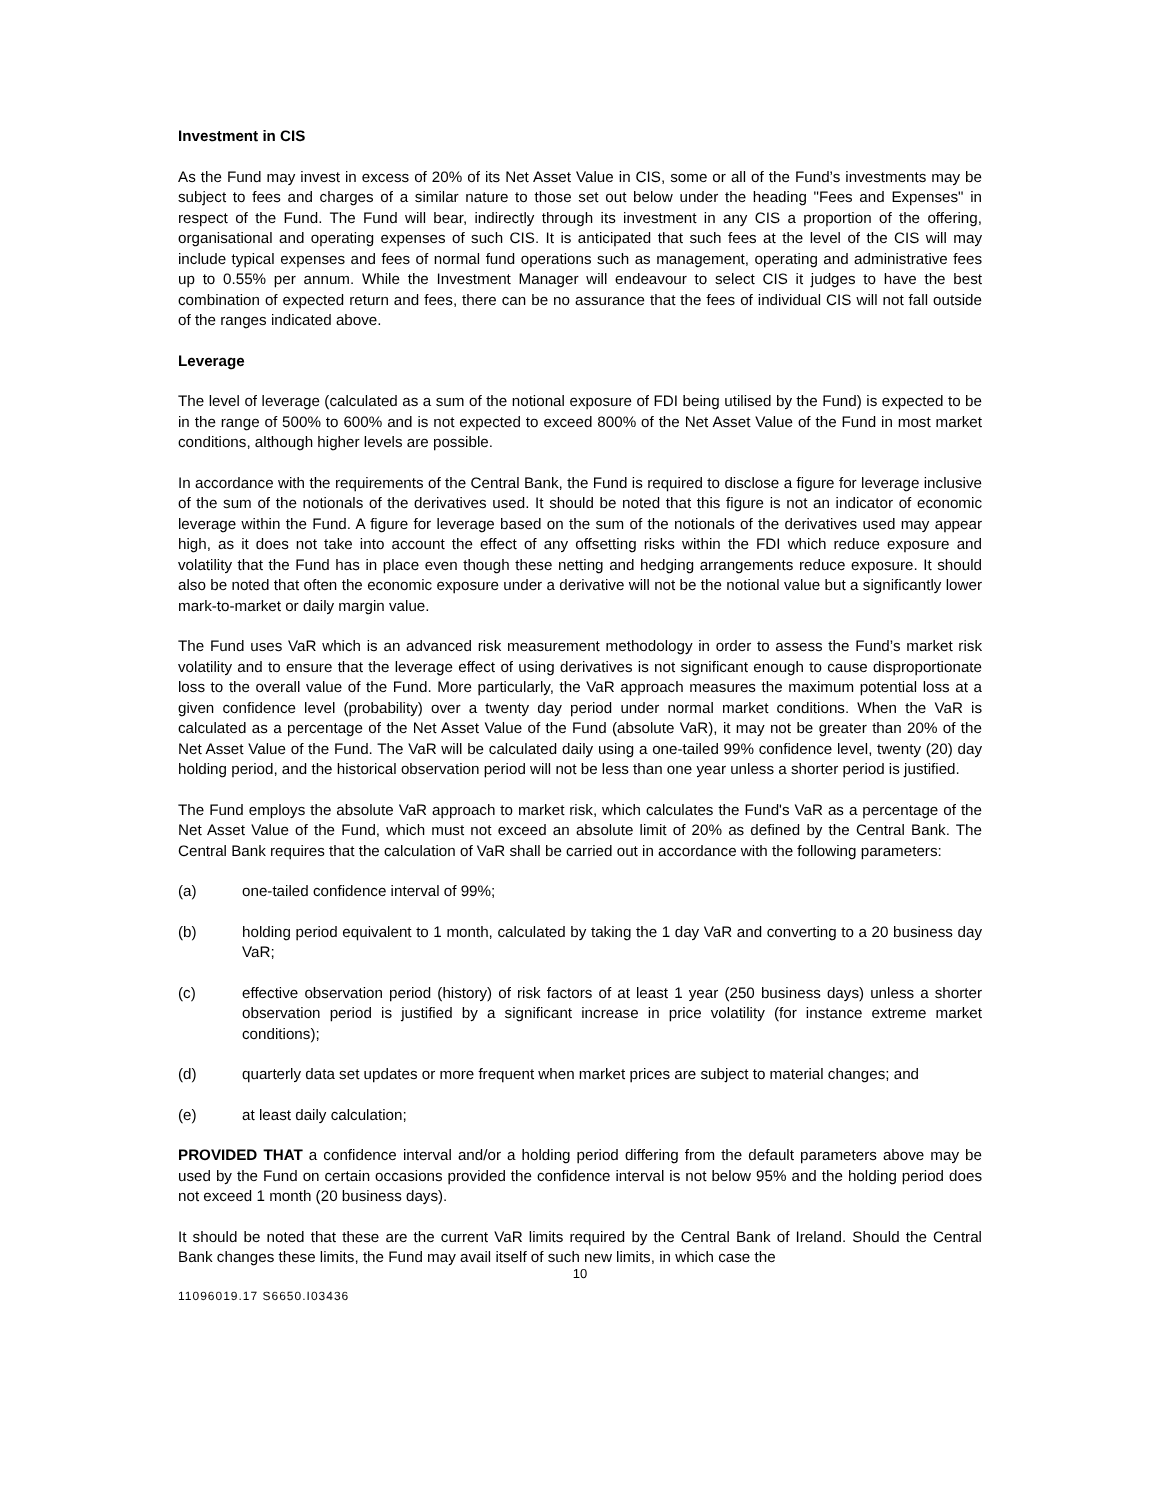Investment in CIS
As the Fund may invest in excess of 20% of its Net Asset Value in CIS, some or all of the Fund’s investments may be subject to fees and charges of a similar nature to those set out below under the heading "Fees and Expenses" in respect of the Fund. The Fund will bear, indirectly through its investment in any CIS a proportion of the offering, organisational and operating expenses of such CIS. It is anticipated that such fees at the level of the CIS will may include typical expenses and fees of normal fund operations such as management, operating and administrative fees up to 0.55% per annum. While the Investment Manager will endeavour to select CIS it judges to have the best combination of expected return and fees, there can be no assurance that the fees of individual CIS will not fall outside of the ranges indicated above.
Leverage
The level of leverage (calculated as a sum of the notional exposure of FDI being utilised by the Fund) is expected to be in the range of 500% to 600% and is not expected to exceed 800% of the Net Asset Value of the Fund in most market conditions, although higher levels are possible.
In accordance with the requirements of the Central Bank, the Fund is required to disclose a figure for leverage inclusive of the sum of the notionals of the derivatives used. It should be noted that this figure is not an indicator of economic leverage within the Fund. A figure for leverage based on the sum of the notionals of the derivatives used may appear high, as it does not take into account the effect of any offsetting risks within the FDI which reduce exposure and volatility that the Fund has in place even though these netting and hedging arrangements reduce exposure. It should also be noted that often the economic exposure under a derivative will not be the notional value but a significantly lower mark-to-market or daily margin value.
The Fund uses VaR which is an advanced risk measurement methodology in order to assess the Fund’s market risk volatility and to ensure that the leverage effect of using derivatives is not significant enough to cause disproportionate loss to the overall value of the Fund. More particularly, the VaR approach measures the maximum potential loss at a given confidence level (probability) over a twenty day period under normal market conditions. When the VaR is calculated as a percentage of the Net Asset Value of the Fund (absolute VaR), it may not be greater than 20% of the Net Asset Value of the Fund. The VaR will be calculated daily using a one-tailed 99% confidence level, twenty (20) day holding period, and the historical observation period will not be less than one year unless a shorter period is justified.
The Fund employs the absolute VaR approach to market risk, which calculates the Fund's VaR as a percentage of the Net Asset Value of the Fund, which must not exceed an absolute limit of 20% as defined by the Central Bank. The Central Bank requires that the calculation of VaR shall be carried out in accordance with the following parameters:
(a) one-tailed confidence interval of 99%;
(b) holding period equivalent to 1 month, calculated by taking the 1 day VaR and converting to a 20 business day VaR;
(c) effective observation period (history) of risk factors of at least 1 year (250 business days) unless a shorter observation period is justified by a significant increase in price volatility (for instance extreme market conditions);
(d) quarterly data set updates or more frequent when market prices are subject to material changes; and
(e) at least daily calculation;
PROVIDED THAT a confidence interval and/or a holding period differing from the default parameters above may be used by the Fund on certain occasions provided the confidence interval is not below 95% and the holding period does not exceed 1 month (20 business days).
It should be noted that these are the current VaR limits required by the Central Bank of Ireland. Should the Central Bank changes these limits, the Fund may avail itself of such new limits, in which case the
10
11096019.17 S6650.I03436